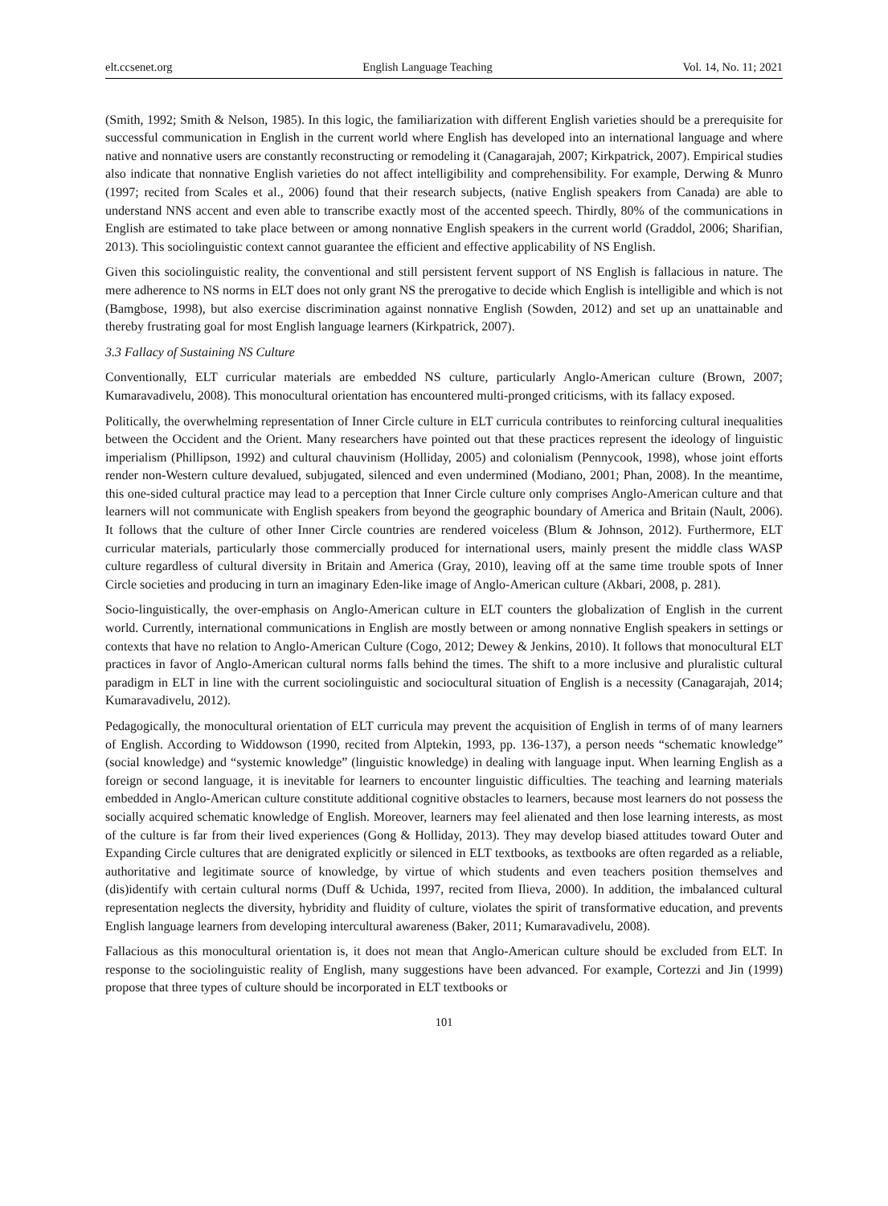elt.ccsenet.org English Language Teaching Vol. 14, No. 11; 2021
(Smith, 1992; Smith & Nelson, 1985). In this logic, the familiarization with different English varieties should be a prerequisite for successful communication in English in the current world where English has developed into an international language and where native and nonnative users are constantly reconstructing or remodeling it (Canagarajah, 2007; Kirkpatrick, 2007). Empirical studies also indicate that nonnative English varieties do not affect intelligibility and comprehensibility. For example, Derwing & Munro (1997; recited from Scales et al., 2006) found that their research subjects, (native English speakers from Canada) are able to understand NNS accent and even able to transcribe exactly most of the accented speech. Thirdly, 80% of the communications in English are estimated to take place between or among nonnative English speakers in the current world (Graddol, 2006; Sharifian, 2013). This sociolinguistic context cannot guarantee the efficient and effective applicability of NS English.
Given this sociolinguistic reality, the conventional and still persistent fervent support of NS English is fallacious in nature. The mere adherence to NS norms in ELT does not only grant NS the prerogative to decide which English is intelligible and which is not (Bamgbose, 1998), but also exercise discrimination against nonnative English (Sowden, 2012) and set up an unattainable and thereby frustrating goal for most English language learners (Kirkpatrick, 2007).
3.3 Fallacy of Sustaining NS Culture
Conventionally, ELT curricular materials are embedded NS culture, particularly Anglo-American culture (Brown, 2007; Kumaravadivelu, 2008). This monocultural orientation has encountered multi-pronged criticisms, with its fallacy exposed.
Politically, the overwhelming representation of Inner Circle culture in ELT curricula contributes to reinforcing cultural inequalities between the Occident and the Orient. Many researchers have pointed out that these practices represent the ideology of linguistic imperialism (Phillipson, 1992) and cultural chauvinism (Holliday, 2005) and colonialism (Pennycook, 1998), whose joint efforts render non-Western culture devalued, subjugated, silenced and even undermined (Modiano, 2001; Phan, 2008). In the meantime, this one-sided cultural practice may lead to a perception that Inner Circle culture only comprises Anglo-American culture and that learners will not communicate with English speakers from beyond the geographic boundary of America and Britain (Nault, 2006). It follows that the culture of other Inner Circle countries are rendered voiceless (Blum & Johnson, 2012). Furthermore, ELT curricular materials, particularly those commercially produced for international users, mainly present the middle class WASP culture regardless of cultural diversity in Britain and America (Gray, 2010), leaving off at the same time trouble spots of Inner Circle societies and producing in turn an imaginary Eden-like image of Anglo-American culture (Akbari, 2008, p. 281).
Socio-linguistically, the over-emphasis on Anglo-American culture in ELT counters the globalization of English in the current world. Currently, international communications in English are mostly between or among nonnative English speakers in settings or contexts that have no relation to Anglo-American Culture (Cogo, 2012; Dewey & Jenkins, 2010). It follows that monocultural ELT practices in favor of Anglo-American cultural norms falls behind the times. The shift to a more inclusive and pluralistic cultural paradigm in ELT in line with the current sociolinguistic and sociocultural situation of English is a necessity (Canagarajah, 2014; Kumaravadivelu, 2012).
Pedagogically, the monocultural orientation of ELT curricula may prevent the acquisition of English in terms of of many learners of English. According to Widdowson (1990, recited from Alptekin, 1993, pp. 136-137), a person needs “schematic knowledge” (social knowledge) and “systemic knowledge” (linguistic knowledge) in dealing with language input. When learning English as a foreign or second language, it is inevitable for learners to encounter linguistic difficulties. The teaching and learning materials embedded in Anglo-American culture constitute additional cognitive obstacles to learners, because most learners do not possess the socially acquired schematic knowledge of English. Moreover, learners may feel alienated and then lose learning interests, as most of the culture is far from their lived experiences (Gong & Holliday, 2013). They may develop biased attitudes toward Outer and Expanding Circle cultures that are denigrated explicitly or silenced in ELT textbooks, as textbooks are often regarded as a reliable, authoritative and legitimate source of knowledge, by virtue of which students and even teachers position themselves and (dis)identify with certain cultural norms (Duff & Uchida, 1997, recited from Ilieva, 2000). In addition, the imbalanced cultural representation neglects the diversity, hybridity and fluidity of culture, violates the spirit of transformative education, and prevents English language learners from developing intercultural awareness (Baker, 2011; Kumaravadivelu, 2008).
Fallacious as this monocultural orientation is, it does not mean that Anglo-American culture should be excluded from ELT. In response to the sociolinguistic reality of English, many suggestions have been advanced. For example, Cortezzi and Jin (1999) propose that three types of culture should be incorporated in ELT textbooks or
101